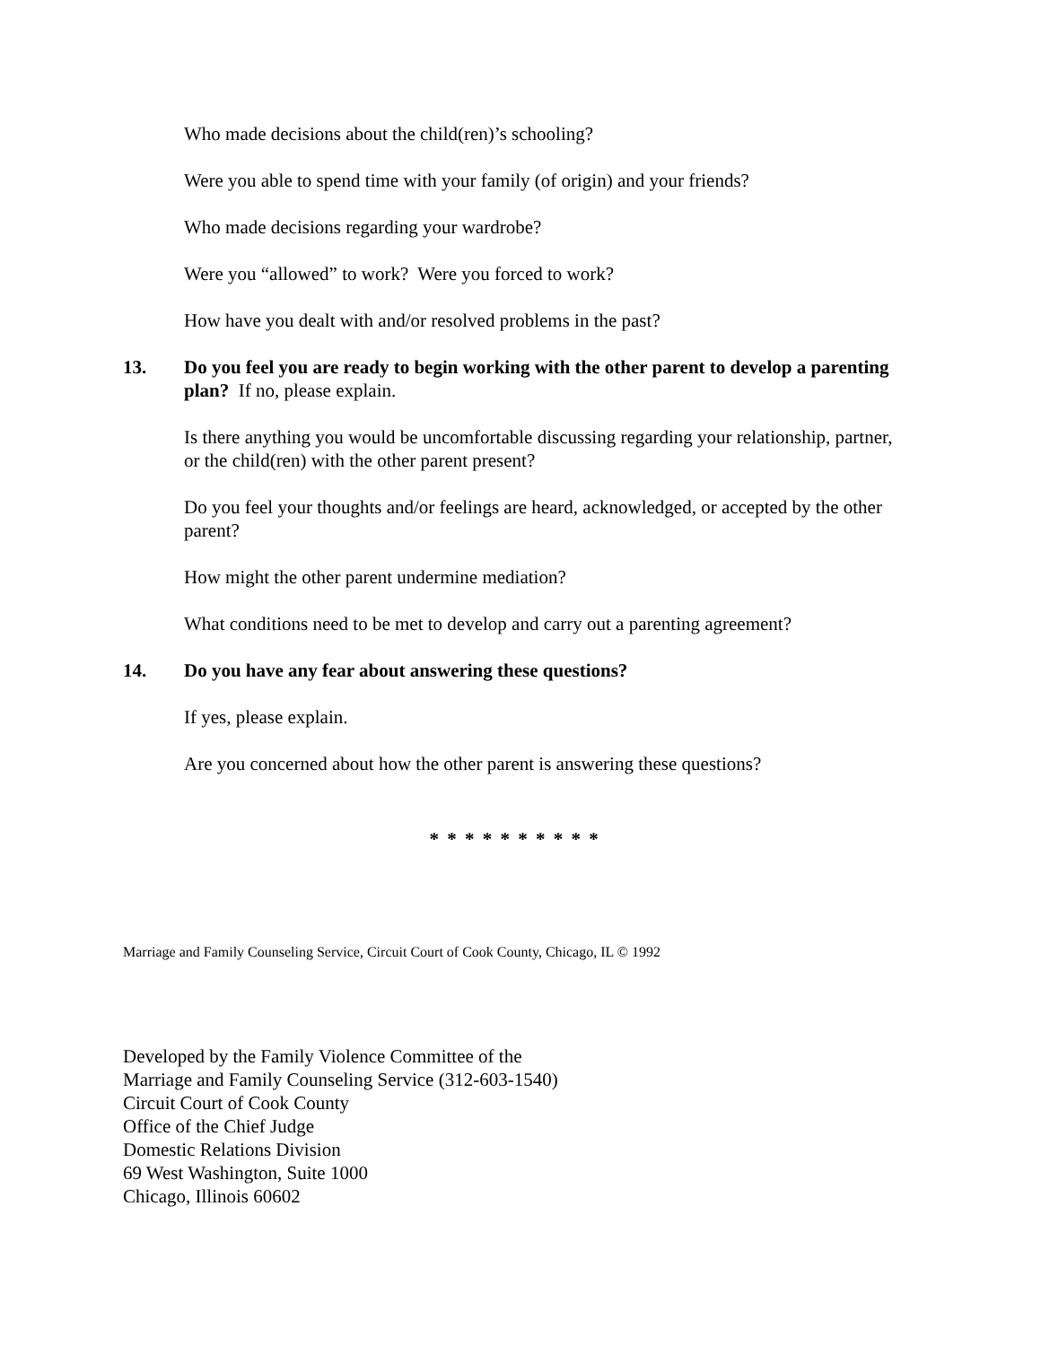Who made decisions about the child(ren)’s schooling?
Were you able to spend time with your family (of origin) and your friends?
Who made decisions regarding your wardrobe?
Were you “allowed” to work? Were you forced to work?
How have you dealt with and/or resolved problems in the past?
13. Do you feel you are ready to begin working with the other parent to develop a parenting plan? If no, please explain.
Is there anything you would be uncomfortable discussing regarding your relationship, partner, or the child(ren) with the other parent present?
Do you feel your thoughts and/or feelings are heard, acknowledged, or accepted by the other parent?
How might the other parent undermine mediation?
What conditions need to be met to develop and carry out a parenting agreement?
14. Do you have any fear about answering these questions?
If yes, please explain.
Are you concerned about how the other parent is answering these questions?
* * * * * * * * * *
Marriage and Family Counseling Service, Circuit Court of Cook County, Chicago, IL © 1992
Developed by the Family Violence Committee of the
Marriage and Family Counseling Service (312-603-1540)
Circuit Court of Cook County
Office of the Chief Judge
Domestic Relations Division
69 West Washington, Suite 1000
Chicago, Illinois 60602